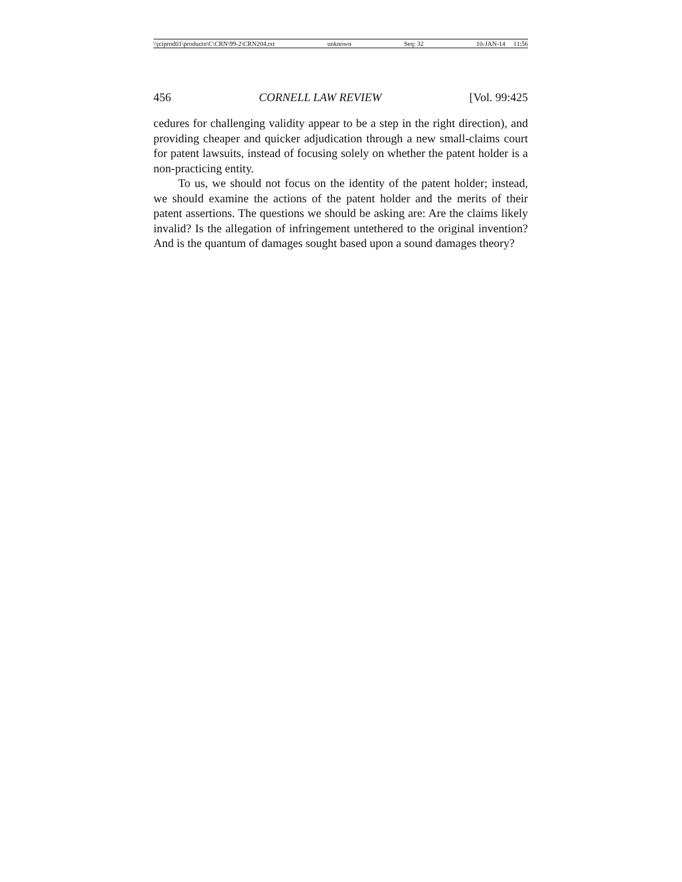\\jciprod01\productn\C\CRN\99-2\CRN204.txt unknown Seq: 32 10-JAN-14 11:56
456 CORNELL LAW REVIEW [Vol. 99:425
cedures for challenging validity appear to be a step in the right direction), and providing cheaper and quicker adjudication through a new small-claims court for patent lawsuits, instead of focusing solely on whether the patent holder is a non-practicing entity.
To us, we should not focus on the identity of the patent holder; instead, we should examine the actions of the patent holder and the merits of their patent assertions. The questions we should be asking are: Are the claims likely invalid? Is the allegation of infringement untethered to the original invention? And is the quantum of damages sought based upon a sound damages theory?